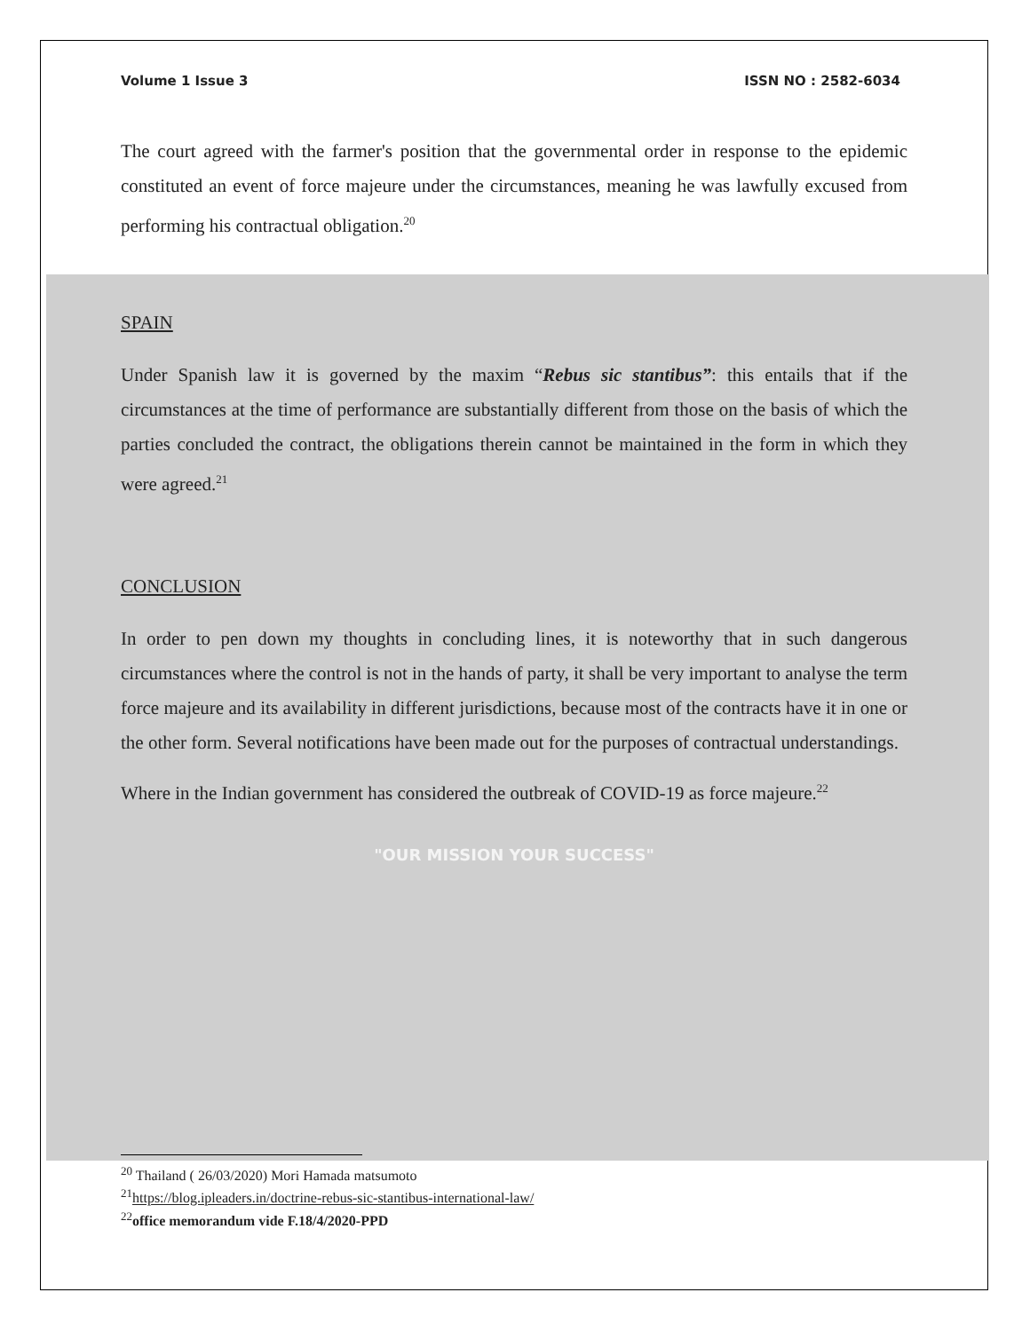Volume 1 Issue 3 ISSN NO : 2582-6034
The court agreed with the farmer's position that the governmental order in response to the epidemic constituted an event of force majeure under the circumstances, meaning he was lawfully excused from performing his contractual obligation.<sup>20</sup>
SPAIN
Under Spanish law it is governed by the maxim “Rebus sic stantibus”: this entails that if the circumstances at the time of performance are substantially different from those on the basis of which the parties concluded the contract, the obligations therein cannot be maintained in the form in which they were agreed.<sup>21</sup>
CONCLUSION
In order to pen down my thoughts in concluding lines, it is noteworthy that in such dangerous circumstances where the control is not in the hands of party, it shall be very important to analyse the term force majeure and its availability in different jurisdictions, because most of the contracts have it in one or the other form. Several notifications have been made out for the purposes of contractual understandings.
Where in the Indian government has considered the outbreak of COVID-19 as force majeure.<sup>22</sup>
"OUR MISSION YOUR SUCCESS"
<sup>20</sup> Thailand ( 26/03/2020) Mori Hamada matsumoto
<sup>21</sup> https://blog.ipleaders.in/doctrine-rebus-sic-stantibus-international-law/
<sup>22</sup> office memorandum vide F.18/4/2020-PPD